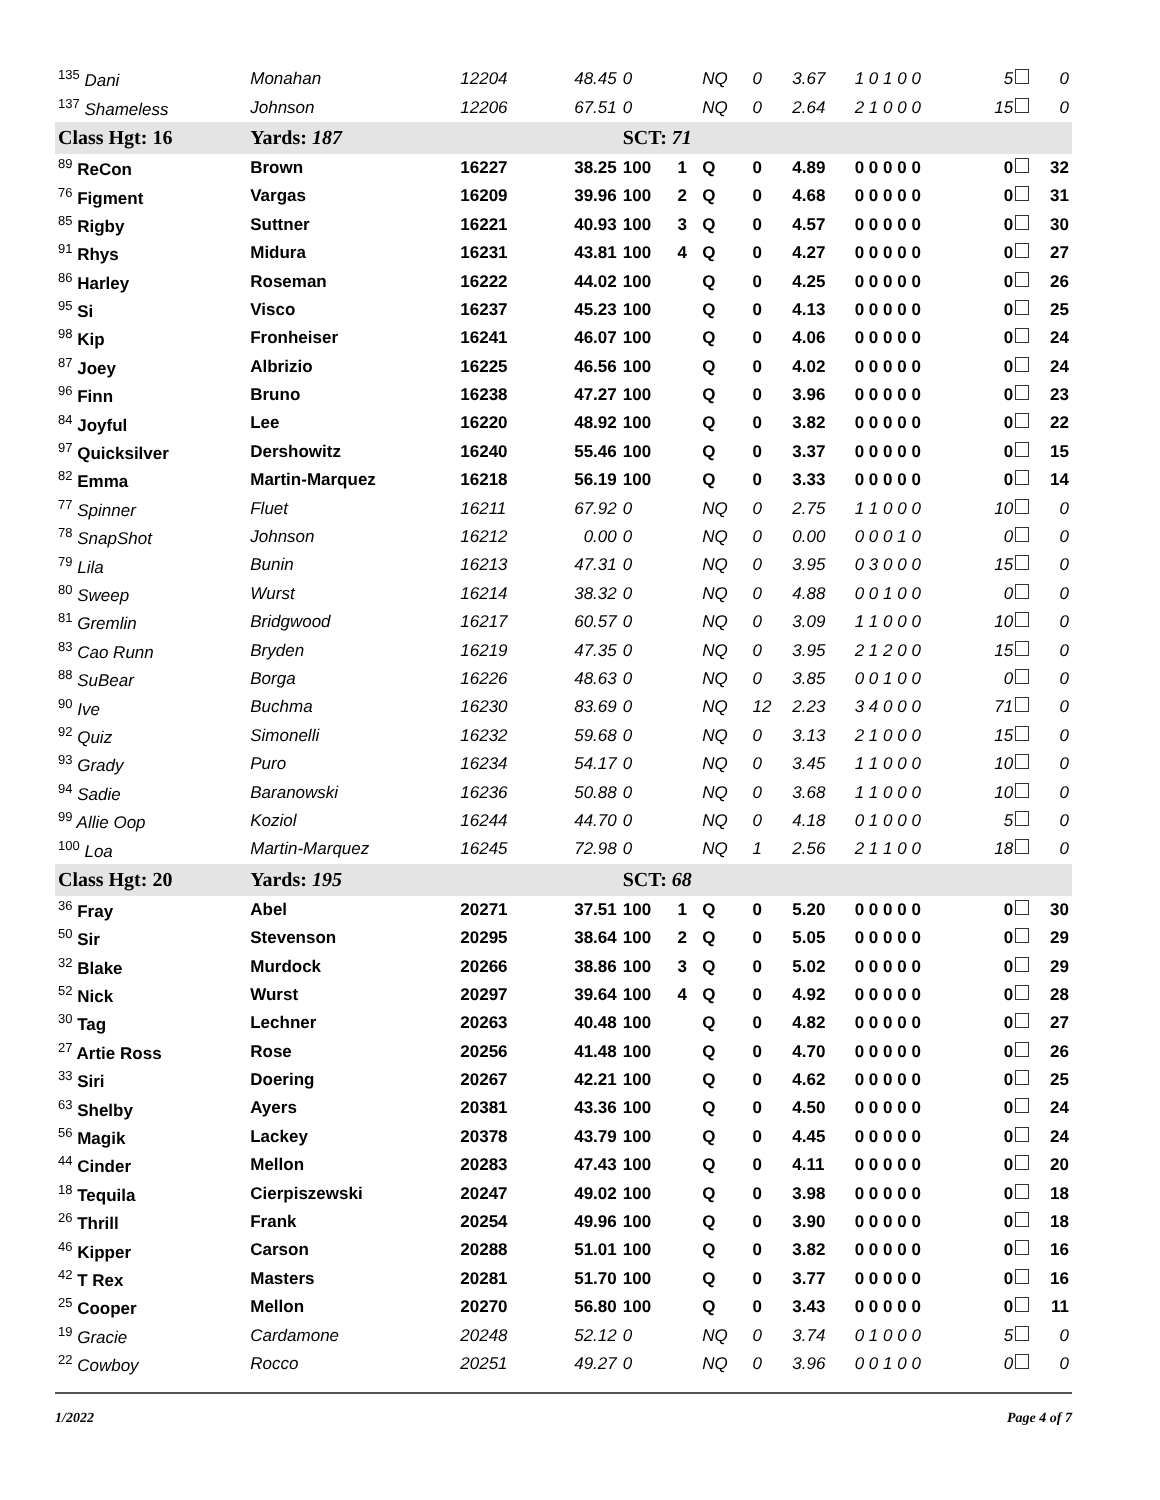| 135 Dani | Monahan | 12204 | 48.45 | 0 | | NQ | 0 | 3.67 | 1 0 1 0 0 | 5 | 0 |
| 137 Shameless | Johnson | 12206 | 67.51 | 0 | | NQ | 0 | 2.64 | 2 1 0 0 0 | 15 | 0 |
| Class Hgt: 16 | Yards: 187 | | | SCT: 71 | | | | | | | |
| 89 ReCon | Brown | 16227 | 38.25 | 100 | 1 | Q | 0 | 4.89 | 0 0 0 0 0 | 0 | 32 |
| 76 Figment | Vargas | 16209 | 39.96 | 100 | 2 | Q | 0 | 4.68 | 0 0 0 0 0 | 0 | 31 |
| 85 Rigby | Suttner | 16221 | 40.93 | 100 | 3 | Q | 0 | 4.57 | 0 0 0 0 0 | 0 | 30 |
| 91 Rhys | Midura | 16231 | 43.81 | 100 | 4 | Q | 0 | 4.27 | 0 0 0 0 0 | 0 | 27 |
| 86 Harley | Roseman | 16222 | 44.02 | 100 | | Q | 0 | 4.25 | 0 0 0 0 0 | 0 | 26 |
| 95 Si | Visco | 16237 | 45.23 | 100 | | Q | 0 | 4.13 | 0 0 0 0 0 | 0 | 25 |
| 98 Kip | Fronheiser | 16241 | 46.07 | 100 | | Q | 0 | 4.06 | 0 0 0 0 0 | 0 | 24 |
| 87 Joey | Albrizio | 16225 | 46.56 | 100 | | Q | 0 | 4.02 | 0 0 0 0 0 | 0 | 24 |
| 96 Finn | Bruno | 16238 | 47.27 | 100 | | Q | 0 | 3.96 | 0 0 0 0 0 | 0 | 23 |
| 84 Joyful | Lee | 16220 | 48.92 | 100 | | Q | 0 | 3.82 | 0 0 0 0 0 | 0 | 22 |
| 97 Quicksilver | Dershowitz | 16240 | 55.46 | 100 | | Q | 0 | 3.37 | 0 0 0 0 0 | 0 | 15 |
| 82 Emma | Martin-Marquez | 16218 | 56.19 | 100 | | Q | 0 | 3.33 | 0 0 0 0 0 | 0 | 14 |
| 77 Spinner | Fluet | 16211 | 67.92 | 0 | | NQ | 0 | 2.75 | 1 1 0 0 0 | 10 | 0 |
| 78 SnapShot | Johnson | 16212 | 0.00 | 0 | | NQ | 0 | 0.00 | 0 0 0 1 0 | 0 | 0 |
| 79 Lila | Bunin | 16213 | 47.31 | 0 | | NQ | 0 | 3.95 | 0 3 0 0 0 | 15 | 0 |
| 80 Sweep | Wurst | 16214 | 38.32 | 0 | | NQ | 0 | 4.88 | 0 0 1 0 0 | 0 | 0 |
| 81 Gremlin | Bridgwood | 16217 | 60.57 | 0 | | NQ | 0 | 3.09 | 1 1 0 0 0 | 10 | 0 |
| 83 Cao Runn | Bryden | 16219 | 47.35 | 0 | | NQ | 0 | 3.95 | 2 1 2 0 0 | 15 | 0 |
| 88 SuBear | Borga | 16226 | 48.63 | 0 | | NQ | 0 | 3.85 | 0 0 1 0 0 | 0 | 0 |
| 90 Ive | Buchma | 16230 | 83.69 | 0 | | NQ | 12 | 2.23 | 3 4 0 0 0 | 71 | 0 |
| 92 Quiz | Simonelli | 16232 | 59.68 | 0 | | NQ | 0 | 3.13 | 2 1 0 0 0 | 15 | 0 |
| 93 Grady | Puro | 16234 | 54.17 | 0 | | NQ | 0 | 3.45 | 1 1 0 0 0 | 10 | 0 |
| 94 Sadie | Baranowski | 16236 | 50.88 | 0 | | NQ | 0 | 3.68 | 1 1 0 0 0 | 10 | 0 |
| 99 Allie Oop | Koziol | 16244 | 44.70 | 0 | | NQ | 0 | 4.18 | 0 1 0 0 0 | 5 | 0 |
| 100 Loa | Martin-Marquez | 16245 | 72.98 | 0 | | NQ | 1 | 2.56 | 2 1 1 0 0 | 18 | 0 |
| Class Hgt: 20 | Yards: 195 | | | SCT: 68 | | | | | | | |
| 36 Fray | Abel | 20271 | 37.51 | 100 | 1 | Q | 0 | 5.20 | 0 0 0 0 0 | 0 | 30 |
| 50 Sir | Stevenson | 20295 | 38.64 | 100 | 2 | Q | 0 | 5.05 | 0 0 0 0 0 | 0 | 29 |
| 32 Blake | Murdock | 20266 | 38.86 | 100 | 3 | Q | 0 | 5.02 | 0 0 0 0 0 | 0 | 29 |
| 52 Nick | Wurst | 20297 | 39.64 | 100 | 4 | Q | 0 | 4.92 | 0 0 0 0 0 | 0 | 28 |
| 30 Tag | Lechner | 20263 | 40.48 | 100 | | Q | 0 | 4.82 | 0 0 0 0 0 | 0 | 27 |
| 27 Artie Ross | Rose | 20256 | 41.48 | 100 | | Q | 0 | 4.70 | 0 0 0 0 0 | 0 | 26 |
| 33 Siri | Doering | 20267 | 42.21 | 100 | | Q | 0 | 4.62 | 0 0 0 0 0 | 0 | 25 |
| 63 Shelby | Ayers | 20381 | 43.36 | 100 | | Q | 0 | 4.50 | 0 0 0 0 0 | 0 | 24 |
| 56 Magik | Lackey | 20378 | 43.79 | 100 | | Q | 0 | 4.45 | 0 0 0 0 0 | 0 | 24 |
| 44 Cinder | Mellon | 20283 | 47.43 | 100 | | Q | 0 | 4.11 | 0 0 0 0 0 | 0 | 20 |
| 18 Tequila | Cierpiszewski | 20247 | 49.02 | 100 | | Q | 0 | 3.98 | 0 0 0 0 0 | 0 | 18 |
| 26 Thrill | Frank | 20254 | 49.96 | 100 | | Q | 0 | 3.90 | 0 0 0 0 0 | 0 | 18 |
| 46 Kipper | Carson | 20288 | 51.01 | 100 | | Q | 0 | 3.82 | 0 0 0 0 0 | 0 | 16 |
| 42 T Rex | Masters | 20281 | 51.70 | 100 | | Q | 0 | 3.77 | 0 0 0 0 0 | 0 | 16 |
| 25 Cooper | Mellon | 20270 | 56.80 | 100 | | Q | 0 | 3.43 | 0 0 0 0 0 | 0 | 11 |
| 19 Gracie | Cardamone | 20248 | 52.12 | 0 | | NQ | 0 | 3.74 | 0 1 0 0 0 | 5 | 0 |
| 22 Cowboy | Rocco | 20251 | 49.27 | 0 | | NQ | 0 | 3.96 | 0 0 1 0 0 | 0 | 0 |
1/2022 Page 4 of 7